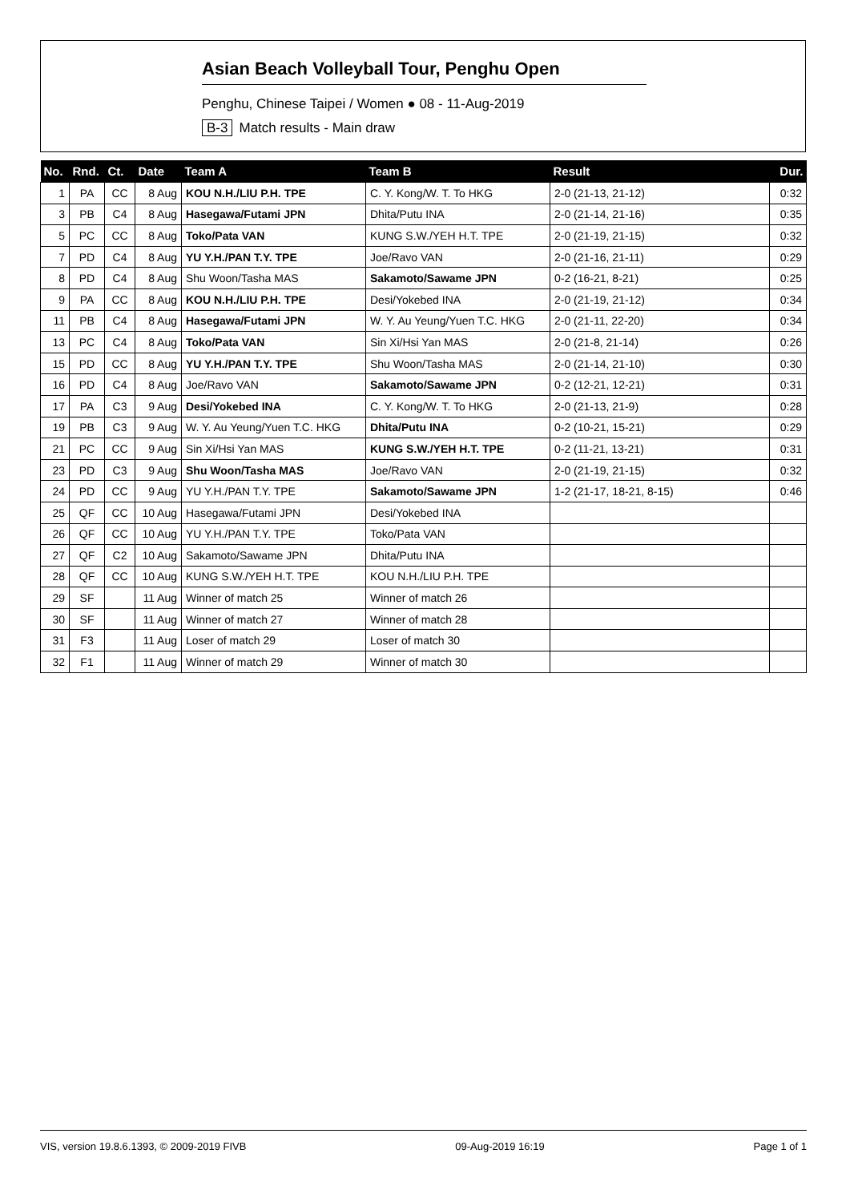Asian Beach Volleyball Tour, Penghu Open
Penghu, Chinese Taipei / Women ● 08 - 11-Aug-2019
B-3 Match results - Main draw
| No. | Rnd. | Ct. | Date | Team A | Team B | Result | Dur. |
| --- | --- | --- | --- | --- | --- | --- | --- |
| 1 | PA | CC | 8 Aug | KOU N.H./LIU P.H. TPE | C. Y. Kong/W. T. To HKG | 2-0 (21-13, 21-12) | 0:32 |
| 3 | PB | C4 | 8 Aug | Hasegawa/Futami JPN | Dhita/Putu INA | 2-0 (21-14, 21-16) | 0:35 |
| 5 | PC | CC | 8 Aug | Toko/Pata VAN | KUNG S.W./YEH H.T. TPE | 2-0 (21-19, 21-15) | 0:32 |
| 7 | PD | C4 | 8 Aug | YU Y.H./PAN T.Y. TPE | Joe/Ravo VAN | 2-0 (21-16, 21-11) | 0:29 |
| 8 | PD | C4 | 8 Aug | Shu Woon/Tasha MAS | Sakamoto/Sawame JPN | 0-2 (16-21, 8-21) | 0:25 |
| 9 | PA | CC | 8 Aug | KOU N.H./LIU P.H. TPE | Desi/Yokebed INA | 2-0 (21-19, 21-12) | 0:34 |
| 11 | PB | C4 | 8 Aug | Hasegawa/Futami JPN | W. Y. Au Yeung/Yuen T.C. HKG | 2-0 (21-11, 22-20) | 0:34 |
| 13 | PC | C4 | 8 Aug | Toko/Pata VAN | Sin Xi/Hsi Yan MAS | 2-0 (21-8, 21-14) | 0:26 |
| 15 | PD | CC | 8 Aug | YU Y.H./PAN T.Y. TPE | Shu Woon/Tasha MAS | 2-0 (21-14, 21-10) | 0:30 |
| 16 | PD | C4 | 8 Aug | Joe/Ravo VAN | Sakamoto/Sawame JPN | 0-2 (12-21, 12-21) | 0:31 |
| 17 | PA | C3 | 9 Aug | Desi/Yokebed INA | C. Y. Kong/W. T. To HKG | 2-0 (21-13, 21-9) | 0:28 |
| 19 | PB | C3 | 9 Aug | W. Y. Au Yeung/Yuen T.C. HKG | Dhita/Putu INA | 0-2 (10-21, 15-21) | 0:29 |
| 21 | PC | CC | 9 Aug | Sin Xi/Hsi Yan MAS | KUNG S.W./YEH H.T. TPE | 0-2 (11-21, 13-21) | 0:31 |
| 23 | PD | C3 | 9 Aug | Shu Woon/Tasha MAS | Joe/Ravo VAN | 2-0 (21-19, 21-15) | 0:32 |
| 24 | PD | CC | 9 Aug | YU Y.H./PAN T.Y. TPE | Sakamoto/Sawame JPN | 1-2 (21-17, 18-21, 8-15) | 0:46 |
| 25 | QF | CC | 10 Aug | Hasegawa/Futami JPN | Desi/Yokebed INA | | |
| 26 | QF | CC | 10 Aug | YU Y.H./PAN T.Y. TPE | Toko/Pata VAN | | |
| 27 | QF | C2 | 10 Aug | Sakamoto/Sawame JPN | Dhita/Putu INA | | |
| 28 | QF | CC | 10 Aug | KUNG S.W./YEH H.T. TPE | KOU N.H./LIU P.H. TPE | | |
| 29 | SF | | 11 Aug | Winner of match 25 | Winner of match 26 | | |
| 30 | SF | | 11 Aug | Winner of match 27 | Winner of match 28 | | |
| 31 | F3 | | 11 Aug | Loser of match 29 | Loser of match 30 | | |
| 32 | F1 | | 11 Aug | Winner of match 29 | Winner of match 30 | | |
VIS, version 19.8.6.1393, © 2009-2019 FIVB 09-Aug-2019 16:19 Page 1 of 1